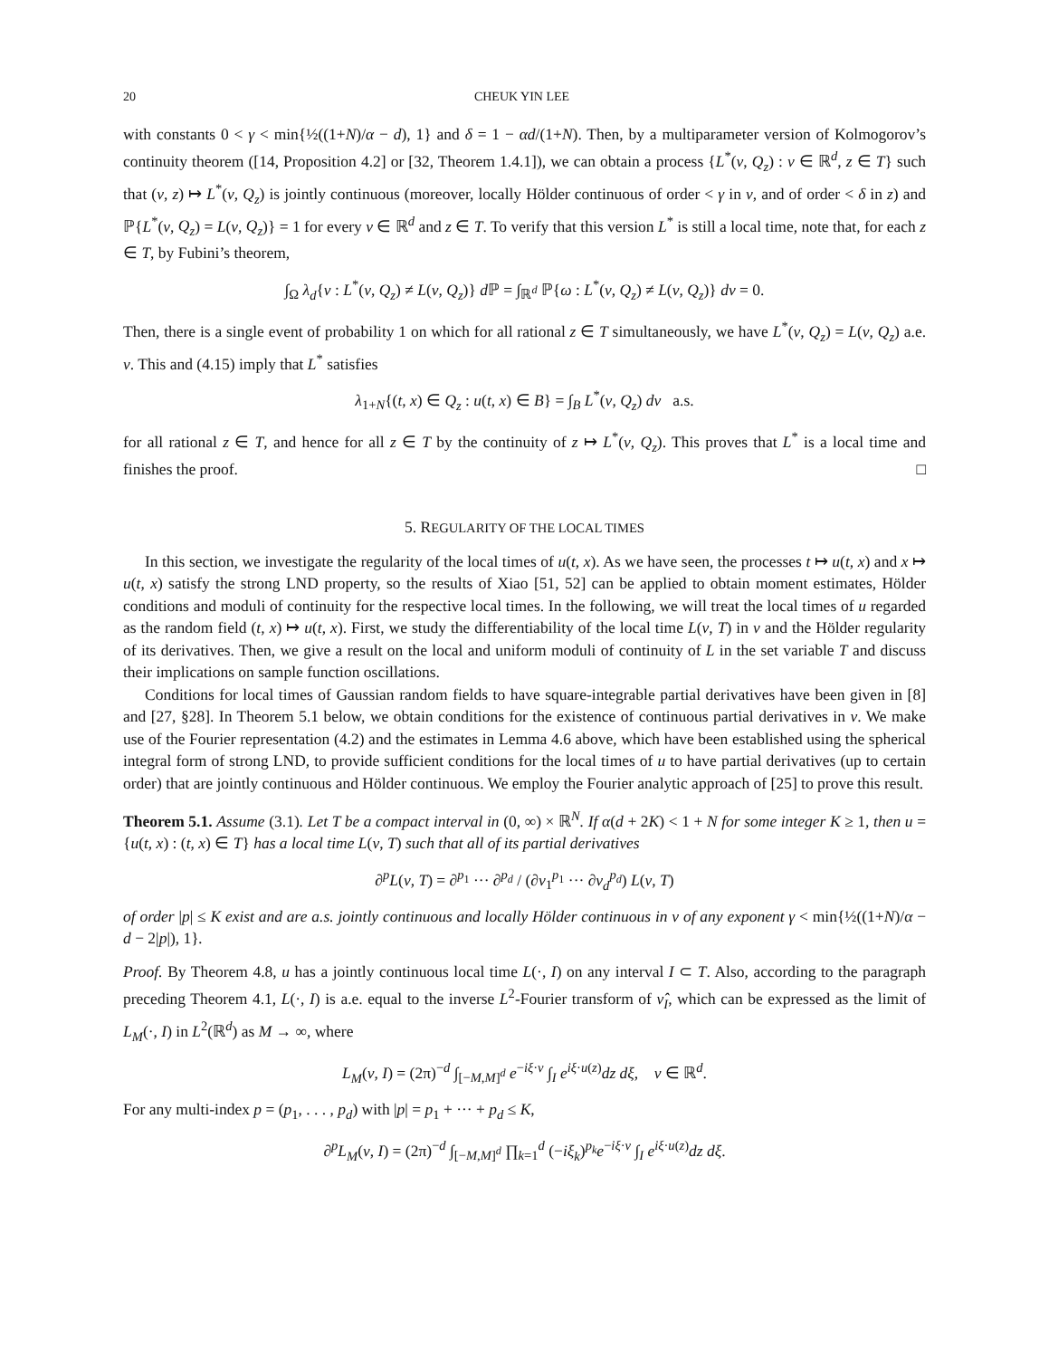20 CHEUK YIN LEE
with constants 0 < γ < min{½((1+N)/α − d), 1} and δ = 1 − αd/(1+N). Then, by a multiparameter version of Kolmogorov’s continuity theorem ([14, Proposition 4.2] or [32, Theorem 1.4.1]), we can obtain a process {L<sup>*</sup>(v, Q<sub>z</sub>) : v ∈ ℝ<sup>d</sup>, z ∈ T} such that (v, z) ↦ L<sup>*</sup>(v, Q<sub>z</sub>) is jointly continuous (moreover, locally Hölder continuous of order < γ in v, and of order < δ in z) and ℙ{L<sup>*</sup>(v, Q<sub>z</sub>) = L(v, Q<sub>z</sub>)} = 1 for every v ∈ ℝ<sup>d</sup> and z ∈ T. To verify that this version L<sup>*</sup> is still a local time, note that, for each z ∈ T, by Fubini’s theorem,
∫<sub>Ω</sub> λ<sub>d</sub>{v : L<sup>*</sup>(v, Q<sub>z</sub>) ≠ L(v, Q<sub>z</sub>)} d ℙ = ∫<sub>ℝ<sup>d</sup></sub> ℙ{ω : L<sup>*</sup>(v, Q<sub>z</sub>) ≠ L(v, Q<sub>z</sub>)} dv = 0.
Then, there is a single event of probability 1 on which for all rational z ∈ T simultaneously, we have L<sup>*</sup>(v, Q<sub>z</sub>) = L(v, Q<sub>z</sub>) a.e. v. This and (4.15) imply that L<sup>*</sup> satisfies
λ<sub>1+N</sub>{(t, x) ∈ Q<sub>z</sub> : u(t, x) ∈ B} = ∫<sub>B</sub> L<sup>*</sup>(v, Q<sub>z</sub>) dv a.s.
for all rational z ∈ T, and hence for all z ∈ T by the continuity of z ↦ L<sup>*</sup>(v, Q<sub>z</sub>). This proves that L<sup>*</sup> is a local time and finishes the proof. □
5. REGULARITY OF THE LOCAL TIMES
In this section, we investigate the regularity of the local times of u(t, x). As we have seen, the processes t ↦ u(t, x) and x ↦ u(t, x) satisfy the strong LND property, so the results of Xiao [51, 52] can be applied to obtain moment estimates, Hölder conditions and moduli of continuity for the respective local times. In the following, we will treat the local times of u regarded as the random field (t, x) ↦ u(t, x). First, we study the differentiability of the local time L(v, T) in v and the Hölder regularity of its derivatives. Then, we give a result on the local and uniform moduli of continuity of L in the set variable T and discuss their implications on sample function oscillations.
Conditions for local times of Gaussian random fields to have square-integrable partial derivatives have been given in [8] and [27, §28]. In Theorem 5.1 below, we obtain conditions for the existence of continuous partial derivatives in v. We make use of the Fourier representation (4.2) and the estimates in Lemma 4.6 above, which have been established using the spherical integral form of strong LND, to provide sufficient conditions for the local times of u to have partial derivatives (up to certain order) that are jointly continuous and Hölder continuous. We employ the Fourier analytic approach of [25] to prove this result.
Theorem 5.1. Assume (3.1). Let T be a compact interval in (0, ∞) × ℝ<sup>N</sup>. If α(d + 2K) < 1 + N for some integer K ≥ 1, then u = {u(t, x) : (t, x) ∈ T} has a local time L(v, T) such that all of its partial derivatives
∂<sup>p</sup>L(v, T) = ∂<sup>p<sub>1</sub></sup> ··· ∂<sup>p<sub>d</sub></sup> / (∂v<sub>1</sub><sup>p<sub>1</sub></sup> ··· ∂v<sub>d</sub><sup>p<sub>d</sub></sup>) L(v, T)
of order |p| ≤ K exist and are a.s. jointly continuous and locally Hölder continuous in v of any exponent γ < min{½((1+N)/α − d − 2|p|), 1}.
Proof. By Theorem 4.8, u has a jointly continuous local time L(·, I) on any interval I ⊂ T. Also, according to the paragraph preceding Theorem 4.1, L(·, I) is a.e. equal to the inverse L<sup>2</sup>-Fourier transform of ν̂<sub>I</sub>, which can be expressed as the limit of L<sub>M</sub>(·, I) in L<sup>2</sup>(ℝ<sup>d</sup>) as M → ∞, where
L<sub>M</sub>(v, I) = (2π)<sup>−d</sup> ∫<sub>[−M,M]<sup>d</sup></sub> e<sup>−iξ·v</sup> ∫<sub>I</sub> e<sup>iξ·u(z)</sup>dz dξ, v ∈ ℝ<sup>d</sup>.
For any multi-index p = (p<sub>1</sub>, . . . , p<sub>d</sub>) with |p| = p<sub>1</sub> + ··· + p<sub>d</sub> ≤ K,
∂<sup>p</sup>L<sub>M</sub>(v, I) = (2π)<sup>−d</sup> ∫<sub>[−M,M]<sup>d</sup></sub> ∏<sub>k=1</sub><sup>d</sup> (−iξ<sub>k</sub>)<sup>p<sub>k</sub></sup>e<sup>−iξ·v</sup> ∫<sub>I</sub> e<sup>iξ·u(z)</sup>dz dξ.